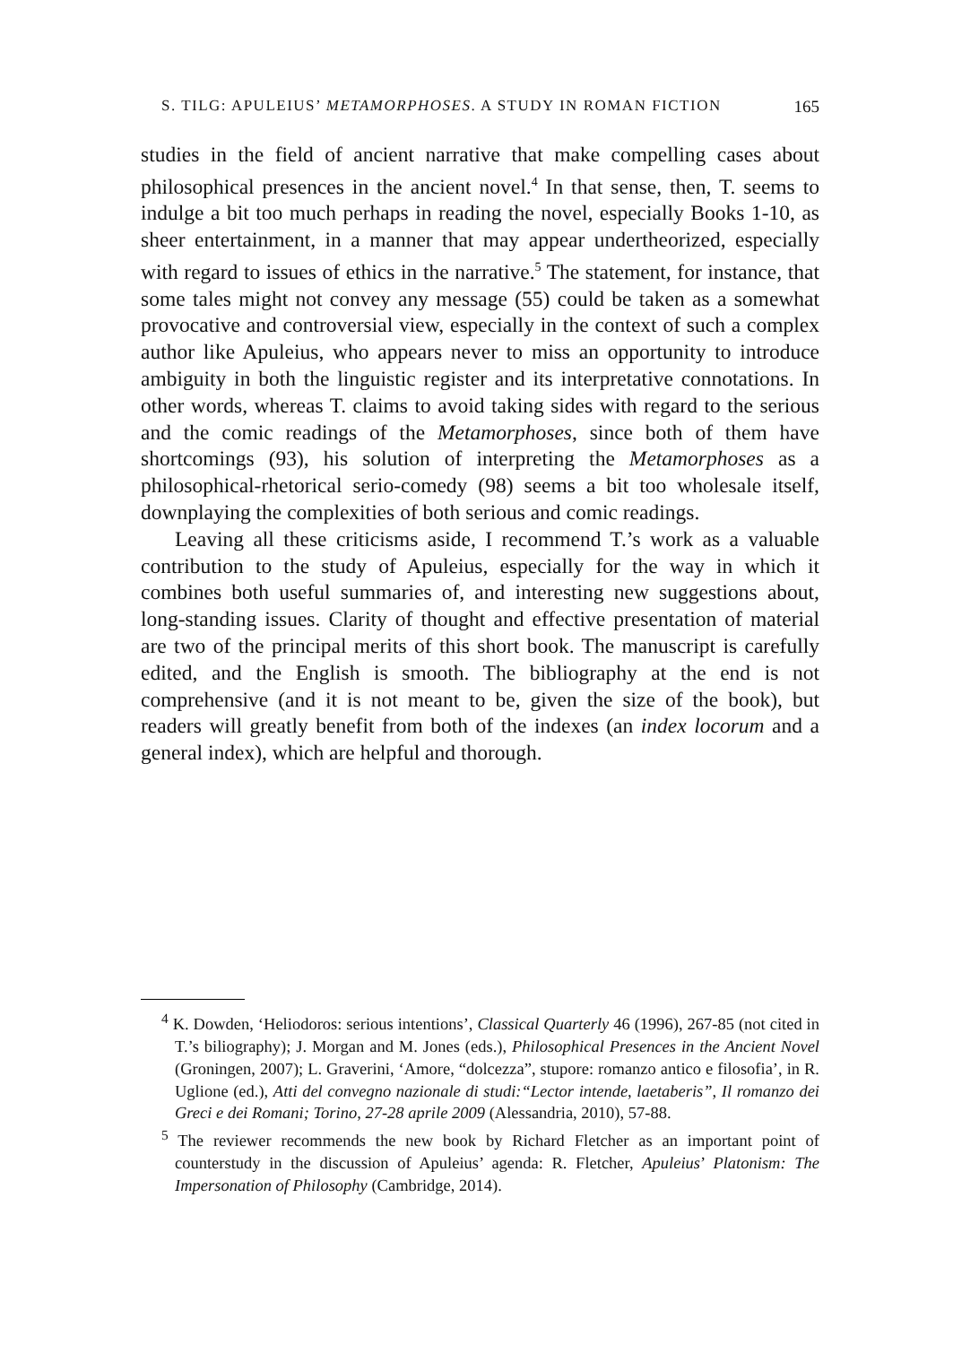S. TILG: APULEIUS’ METAMORPHOSES. A STUDY IN ROMAN FICTION 165
studies in the field of ancient narrative that make compelling cases about philosophical presences in the ancient novel.<sup>4</sup> In that sense, then, T. seems to indulge a bit too much perhaps in reading the novel, especially Books 1-10, as sheer entertainment, in a manner that may appear undertheorized, especially with regard to issues of ethics in the narrative.<sup>5</sup> The statement, for instance, that some tales might not convey any message (55) could be taken as a somewhat provocative and controversial view, especially in the context of such a complex author like Apuleius, who appears never to miss an opportunity to introduce ambiguity in both the linguistic register and its interpretative connotations. In other words, whereas T. claims to avoid taking sides with regard to the serious and the comic readings of the Metamorphoses, since both of them have shortcomings (93), his solution of interpreting the Metamorphoses as a philosophical-rhetorical serio-comedy (98) seems a bit too wholesale itself, downplaying the complexities of both serious and comic readings.
Leaving all these criticisms aside, I recommend T.’s work as a valuable contribution to the study of Apuleius, especially for the way in which it combines both useful summaries of, and interesting new suggestions about, long-standing issues. Clarity of thought and effective presentation of material are two of the principal merits of this short book. The manuscript is carefully edited, and the English is smooth. The bibliography at the end is not comprehensive (and it is not meant to be, given the size of the book), but readers will greatly benefit from both of the indexes (an index locorum and a general index), which are helpful and thorough.
<sup>4</sup> K. Dowden, ‘Heliodoros: serious intentions’, Classical Quarterly 46 (1996), 267-85 (not cited in T.’s biliography); J. Morgan and M. Jones (eds.), Philosophical Presences in the Ancient Novel (Groningen, 2007); L. Graverini, ‘Amore, “dolcezza”, stupore: romanzo antico e filosofia’, in R. Uglione (ed.), Atti del convegno nazionale di studi:“Lector intende, laetaberis”, Il romanzo dei Greci e dei Romani; Torino, 27-28 aprile 2009 (Alessandria, 2010), 57-88.
<sup>5</sup> The reviewer recommends the new book by Richard Fletcher as an important point of counterstudy in the discussion of Apuleius’ agenda: R. Fletcher, Apuleius’ Platonism: The Impersonation of Philosophy (Cambridge, 2014).